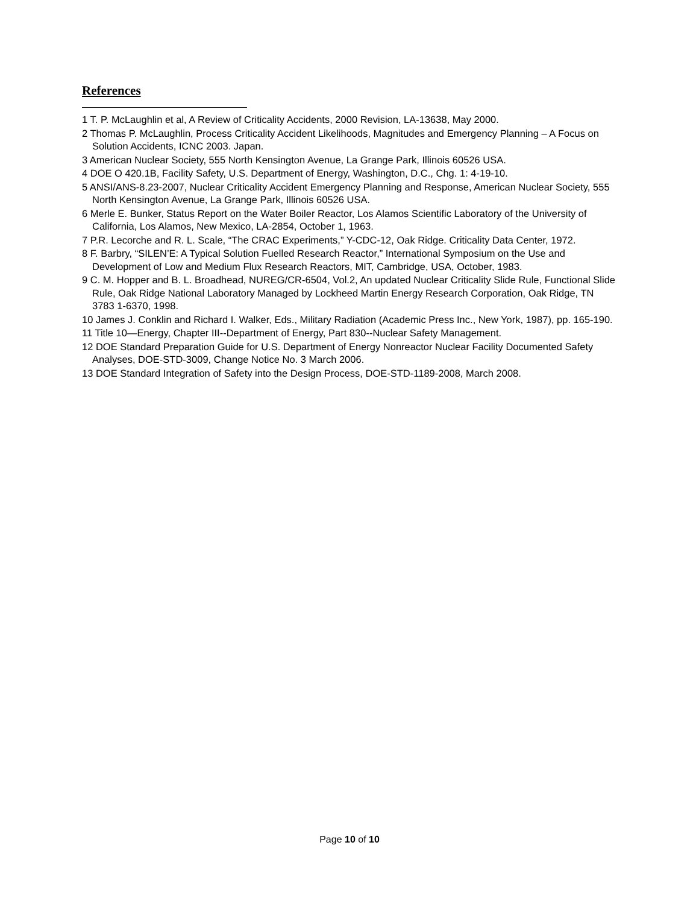References
1 T. P. McLaughlin et al, A Review of Criticality Accidents, 2000 Revision, LA-13638, May 2000.
2 Thomas P. McLaughlin, Process Criticality Accident Likelihoods, Magnitudes and Emergency Planning – A Focus on Solution Accidents, ICNC 2003. Japan.
3 American Nuclear Society, 555 North Kensington Avenue, La Grange Park, Illinois 60526 USA.
4 DOE O 420.1B, Facility Safety, U.S. Department of Energy, Washington, D.C., Chg. 1: 4-19-10.
5 ANSI/ANS-8.23-2007, Nuclear Criticality Accident Emergency Planning and Response, American Nuclear Society, 555 North Kensington Avenue, La Grange Park, Illinois 60526 USA.
6 Merle E. Bunker, Status Report on the Water Boiler Reactor, Los Alamos Scientific Laboratory of the University of California, Los Alamos, New Mexico, LA-2854, October 1, 1963.
7 P.R. Lecorche and R. L. Scale, “The CRAC Experiments,” Y-CDC-12, Oak Ridge. Criticality Data Center, 1972.
8 F. Barbry, “SILEN’E: A Typical Solution Fuelled Research Reactor,” International Symposium on the Use and Development of Low and Medium Flux Research Reactors, MIT, Cambridge, USA, October, 1983.
9 C. M. Hopper and B. L. Broadhead, NUREG/CR-6504, Vol.2, An updated Nuclear Criticality Slide Rule, Functional Slide Rule, Oak Ridge National Laboratory Managed by Lockheed Martin Energy Research Corporation, Oak Ridge, TN 3783 1-6370, 1998.
10 James J. Conklin and Richard I. Walker, Eds., Military Radiation (Academic Press Inc., New York, 1987), pp. 165-190.
11 Title 10—Energy, Chapter III--Department of Energy, Part 830--Nuclear Safety Management.
12 DOE Standard Preparation Guide for U.S. Department of Energy Nonreactor Nuclear Facility Documented Safety Analyses, DOE-STD-3009, Change Notice No. 3 March 2006.
13 DOE Standard Integration of Safety into the Design Process, DOE-STD-1189-2008, March 2008.
Page 10 of 10